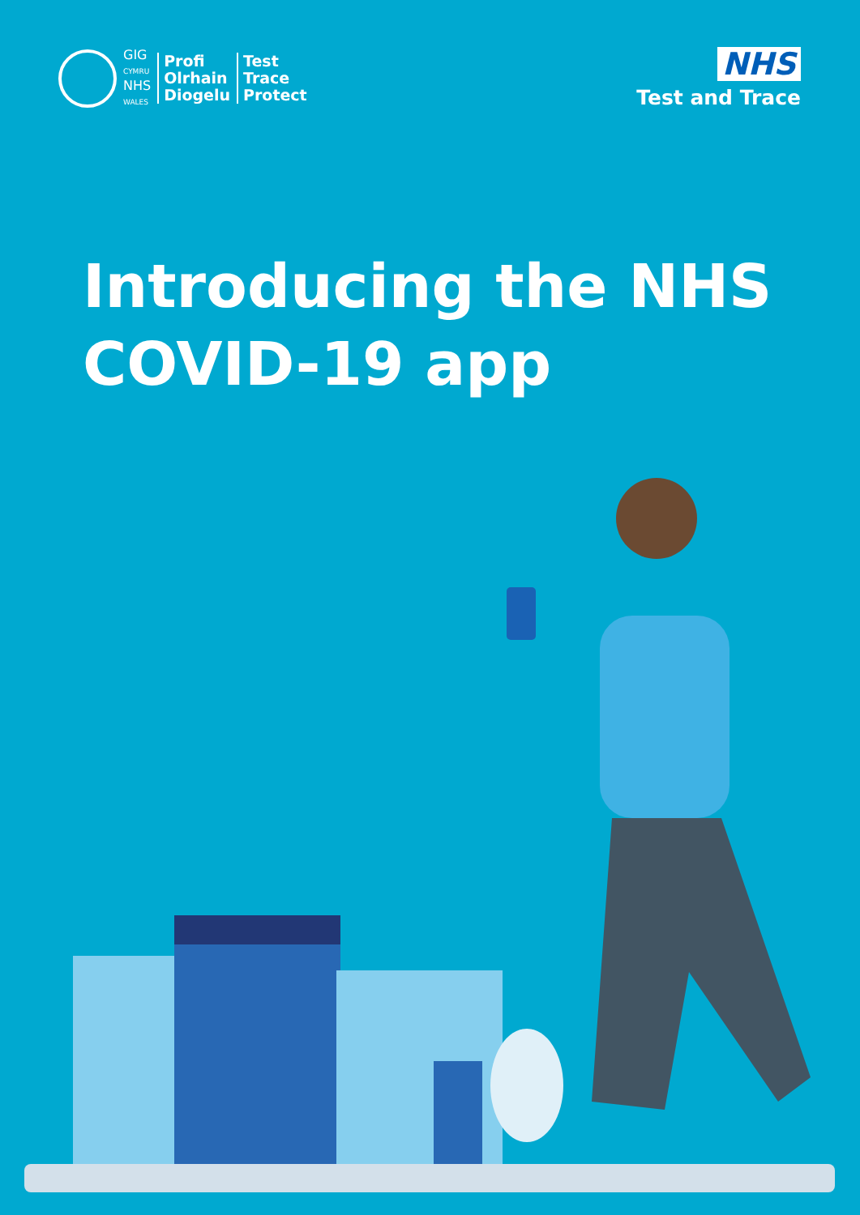GIG
CYMRU
NHS
WALES
Profi
Olrhain
Diogelu
Test
Trace
Protect
NHS
Test and Trace
Introducing the NHS
COVID-19 app